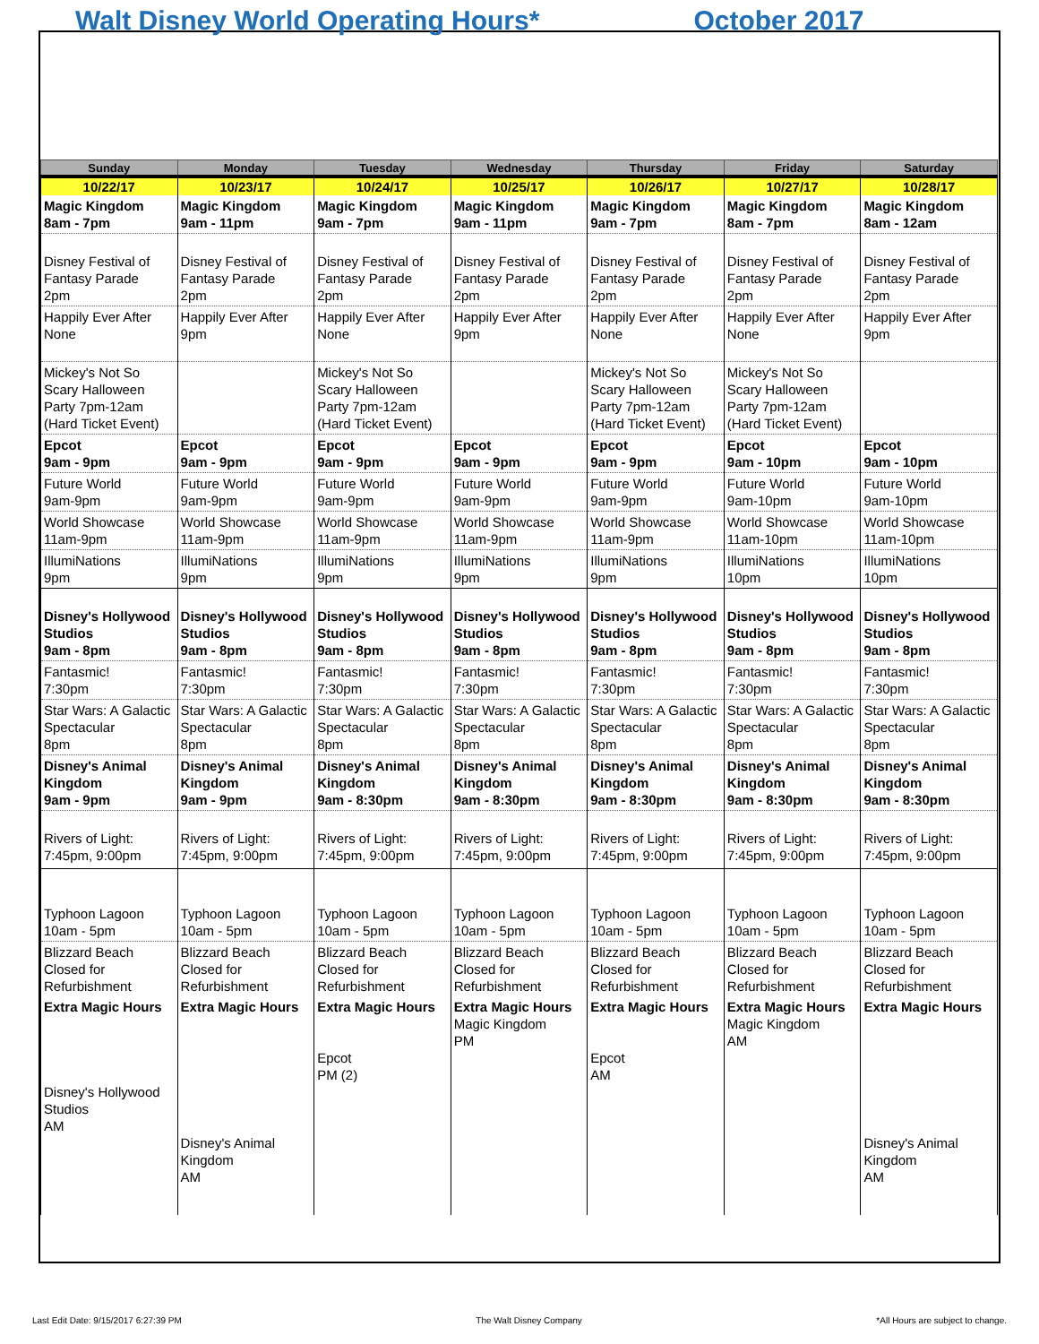Walt Disney World Operating Hours* October 2017
| Sunday | Monday | Tuesday | Wednesday | Thursday | Friday | Saturday |
| --- | --- | --- | --- | --- | --- | --- |
| 10/22/17 | 10/23/17 | 10/24/17 | 10/25/17 | 10/26/17 | 10/27/17 | 10/28/17 |
| Magic Kingdom 8am - 7pm | Magic Kingdom 9am - 11pm | Magic Kingdom 9am - 7pm | Magic Kingdom 9am - 11pm | Magic Kingdom 9am - 7pm | Magic Kingdom 8am - 7pm | Magic Kingdom 8am - 12am |
| Disney Festival of Fantasy Parade 2pm | Disney Festival of Fantasy Parade 2pm | Disney Festival of Fantasy Parade 2pm | Disney Festival of Fantasy Parade 2pm | Disney Festival of Fantasy Parade 2pm | Disney Festival of Fantasy Parade 2pm | Disney Festival of Fantasy Parade 2pm |
| Happily Ever After None | Happily Ever After 9pm | Happily Ever After None | Happily Ever After 9pm | Happily Ever After None | Happily Ever After None | Happily Ever After 9pm |
| Mickey's Not So Scary Halloween Party 7pm-12am (Hard Ticket Event) | | Mickey's Not So Scary Halloween Party 7pm-12am (Hard Ticket Event) | | Mickey's Not So Scary Halloween Party 7pm-12am (Hard Ticket Event) | Mickey's Not So Scary Halloween Party 7pm-12am (Hard Ticket Event) | |
| Epcot 9am - 9pm | Epcot 9am - 9pm | Epcot 9am - 9pm | Epcot 9am - 9pm | Epcot 9am - 9pm | Epcot 9am - 10pm | Epcot 9am - 10pm |
| Future World 9am-9pm | Future World 9am-9pm | Future World 9am-9pm | Future World 9am-9pm | Future World 9am-9pm | Future World 9am-10pm | Future World 9am-10pm |
| World Showcase 11am-9pm | World Showcase 11am-9pm | World Showcase 11am-9pm | World Showcase 11am-9pm | World Showcase 11am-9pm | World Showcase 11am-10pm | World Showcase 11am-10pm |
| IllumiNations 9pm | IllumiNations 9pm | IllumiNations 9pm | IllumiNations 9pm | IllumiNations 9pm | IllumiNations 10pm | IllumiNations 10pm |
| Disney's Hollywood Studios 9am - 8pm | Disney's Hollywood Studios 9am - 8pm | Disney's Hollywood Studios 9am - 8pm | Disney's Hollywood Studios 9am - 8pm | Disney's Hollywood Studios 9am - 8pm | Disney's Hollywood Studios 9am - 8pm | Disney's Hollywood Studios 9am - 8pm |
| Fantasmic! 7:30pm | Fantasmic! 7:30pm | Fantasmic! 7:30pm | Fantasmic! 7:30pm | Fantasmic! 7:30pm | Fantasmic! 7:30pm | Fantasmic! 7:30pm |
| Star Wars: A Galactic Spectacular 8pm | Star Wars: A Galactic Spectacular 8pm | Star Wars: A Galactic Spectacular 8pm | Star Wars: A Galactic Spectacular 8pm | Star Wars: A Galactic Spectacular 8pm | Star Wars: A Galactic Spectacular 8pm | Star Wars: A Galactic Spectacular 8pm |
| Disney's Animal Kingdom 9am - 9pm | Disney's Animal Kingdom 9am - 9pm | Disney's Animal Kingdom 9am - 8:30pm | Disney's Animal Kingdom 9am - 8:30pm | Disney's Animal Kingdom 9am - 8:30pm | Disney's Animal Kingdom 9am - 8:30pm | Disney's Animal Kingdom 9am - 8:30pm |
| Rivers of Light: 7:45pm, 9:00pm | Rivers of Light: 7:45pm, 9:00pm | Rivers of Light: 7:45pm, 9:00pm | Rivers of Light: 7:45pm, 9:00pm | Rivers of Light: 7:45pm, 9:00pm | Rivers of Light: 7:45pm, 9:00pm | Rivers of Light: 7:45pm, 9:00pm |
| Typhoon Lagoon 10am - 5pm | Typhoon Lagoon 10am - 5pm | Typhoon Lagoon 10am - 5pm | Typhoon Lagoon 10am - 5pm | Typhoon Lagoon 10am - 5pm | Typhoon Lagoon 10am - 5pm | Typhoon Lagoon 10am - 5pm |
| Blizzard Beach Closed for Refurbishment | Blizzard Beach Closed for Refurbishment | Blizzard Beach Closed for Refurbishment | Blizzard Beach Closed for Refurbishment | Blizzard Beach Closed for Refurbishment | Blizzard Beach Closed for Refurbishment | Blizzard Beach Closed for Refurbishment |
| Extra Magic Hours Disney's Hollywood Studios AM | Extra Magic Hours Disney's Animal Kingdom AM | Extra Magic Hours Epcot PM (2) | Extra Magic Hours Magic Kingdom PM | Extra Magic Hours Epcot AM | Extra Magic Hours Magic Kingdom AM | Extra Magic Hours Disney's Animal Kingdom AM |
Last Edit Date: 9/15/2017 6:27:39 PM The Walt Disney Company *All Hours are subject to change.